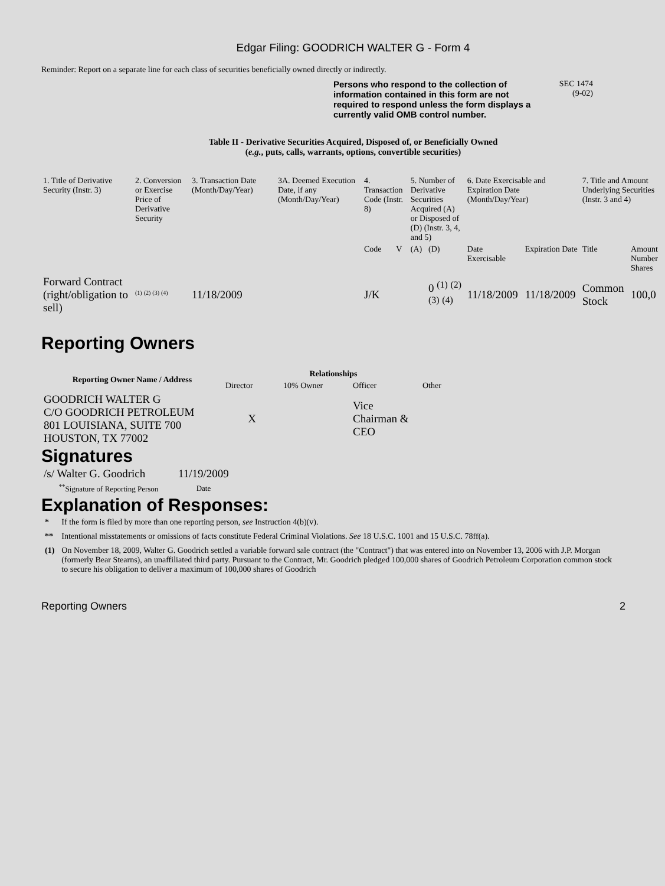Edgar Filing: GOODRICH WALTER G - Form 4
Reminder: Report on a separate line for each class of securities beneficially owned directly or indirectly.
Persons who respond to the collection of information contained in this form are not required to respond unless the form displays a currently valid OMB control number.
SEC 1474
(9-02)
Table II - Derivative Securities Acquired, Disposed of, or Beneficially Owned
(e.g., puts, calls, warrants, options, convertible securities)
| 1. Title of Derivative Security (Instr. 3) | 2. Conversion or Exercise Price of Derivative Security | 3. Transaction Date (Month/Day/Year) | 3A. Deemed Execution Date, if any (Month/Day/Year) | 4. Transaction Code (Instr. 8) | | 5. Number of Derivative Securities Acquired (A) or Disposed of (D) (Instr. 3, 4, and 5) | | 6. Date Exercisable and Expiration Date (Month/Day/Year) | | 7. Title and Amount Underlying Securities (Instr. 3 and 4) | |
| | | | | Code | V | (A) | (D) | Date Exercisable | Expiration Date | Title | Amount Number Shares |
| Forward Contract (right/obligation to sell) | <sup>(1)</sup> <sup>(2)</sup> <sup>(3)</sup> <sup>(4)</sup> | 11/18/2009 | | J/K | | | 0 <sup>(1)</sup> <sup>(2)</sup> <sup>(3)</sup> <sup>(4)</sup> | 11/18/2009 | 11/18/2009 | Common Stock | 100,0 |
Reporting Owners
| Reporting Owner Name / Address | Relationships | | | |
| --- | --- | --- | --- | --- |
| | Director | 10% Owner | Officer | Other |
| GOODRICH WALTER G C/O GOODRICH PETROLEUM 801 LOUISIANA, SUITE 700 HOUSTON, TX 77002 | X | | Vice Chairman & CEO | |
Signatures
| /s/ Walter G. Goodrich | 11/19/2009 |
| <sup>**</sup> Signature of Reporting Person | Date |
Explanation of Responses:
| * | If the form is filed by more than one reporting person, see Instruction 4(b)(v). |
| ** | Intentional misstatements or omissions of facts constitute Federal Criminal Violations. See 18 U.S.C. 1001 and 15 U.S.C. 78ff(a). |
| (1) | On November 18, 2009, Walter G. Goodrich settled a variable forward sale contract (the "Contract") that was entered into on November 13, 2006 with J.P. Morgan (formerly Bear Stearns), an unaffiliated third party. Pursuant to the Contract, Mr. Goodrich pledged 100,000 shares of Goodrich Petroleum Corporation common stock to secure his obligation to deliver a maximum of 100,000 shares of Goodrich |
Reporting Owners 2